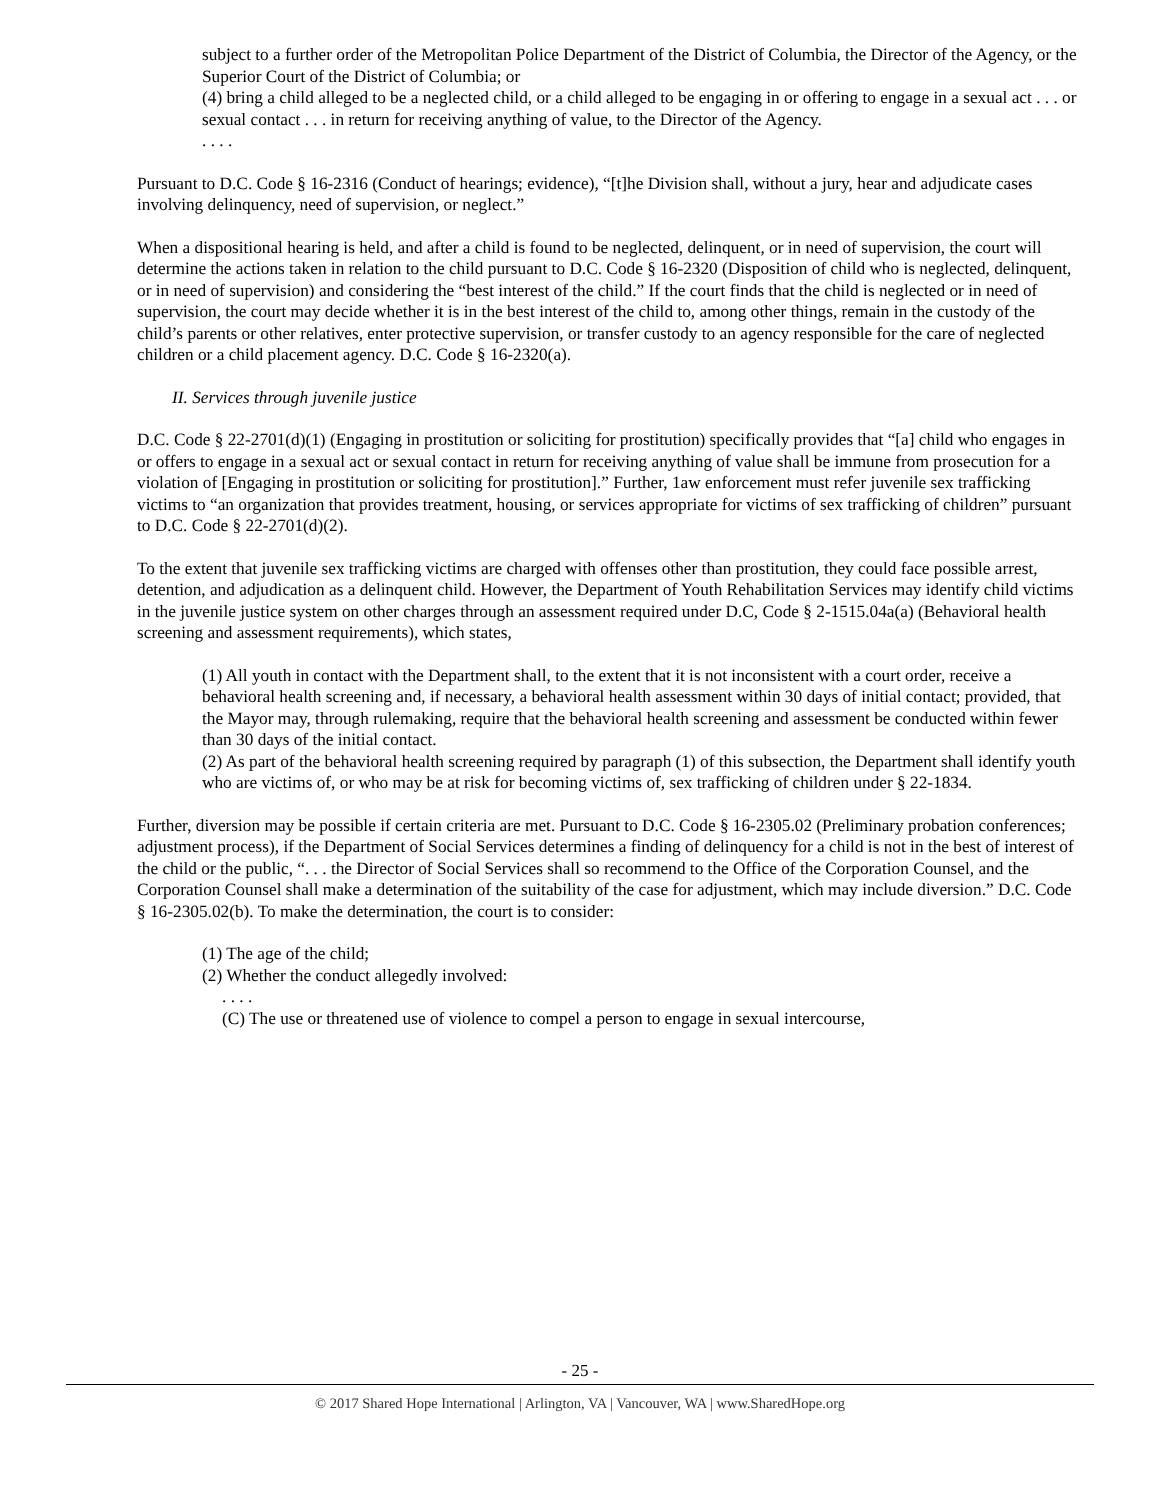subject to a further order of the Metropolitan Police Department of the District of Columbia, the Director of the Agency, or the Superior Court of the District of Columbia; or
(4) bring a child alleged to be a neglected child, or a child alleged to be engaging in or offering to engage in a sexual act . . . or sexual contact . . . in return for receiving anything of value, to the Director of the Agency.
. . . .
Pursuant to D.C. Code § 16-2316 (Conduct of hearings; evidence), “[t]he Division shall, without a jury, hear and adjudicate cases involving delinquency, need of supervision, or neglect.”
When a dispositional hearing is held, and after a child is found to be neglected, delinquent, or in need of supervision, the court will determine the actions taken in relation to the child pursuant to D.C. Code § 16-2320 (Disposition of child who is neglected, delinquent, or in need of supervision) and considering the “best interest of the child.” If the court finds that the child is neglected or in need of supervision, the court may decide whether it is in the best interest of the child to, among other things, remain in the custody of the child’s parents or other relatives, enter protective supervision, or transfer custody to an agency responsible for the care of neglected children or a child placement agency. D.C. Code § 16-2320(a).
II. Services through juvenile justice
D.C. Code § 22-2701(d)(1) (Engaging in prostitution or soliciting for prostitution) specifically provides that “[a] child who engages in or offers to engage in a sexual act or sexual contact in return for receiving anything of value shall be immune from prosecution for a violation of [Engaging in prostitution or soliciting for prostitution].” Further, 1aw enforcement must refer juvenile sex trafficking victims to “an organization that provides treatment, housing, or services appropriate for victims of sex trafficking of children” pursuant to D.C. Code § 22-2701(d)(2).
To the extent that juvenile sex trafficking victims are charged with offenses other than prostitution, they could face possible arrest, detention, and adjudication as a delinquent child. However, the Department of Youth Rehabilitation Services may identify child victims in the juvenile justice system on other charges through an assessment required under D.C, Code § 2-1515.04a(a) (Behavioral health screening and assessment requirements), which states,
(1) All youth in contact with the Department shall, to the extent that it is not inconsistent with a court order, receive a behavioral health screening and, if necessary, a behavioral health assessment within 30 days of initial contact; provided, that the Mayor may, through rulemaking, require that the behavioral health screening and assessment be conducted within fewer than 30 days of the initial contact.
(2) As part of the behavioral health screening required by paragraph (1) of this subsection, the Department shall identify youth who are victims of, or who may be at risk for becoming victims of, sex trafficking of children under § 22-1834.
Further, diversion may be possible if certain criteria are met. Pursuant to D.C. Code § 16-2305.02 (Preliminary probation conferences; adjustment process), if the Department of Social Services determines a finding of delinquency for a child is not in the best of interest of the child or the public, “. . . the Director of Social Services shall so recommend to the Office of the Corporation Counsel, and the Corporation Counsel shall make a determination of the suitability of the case for adjustment, which may include diversion.” D.C. Code § 16-2305.02(b). To make the determination, the court is to consider:
(1) The age of the child;
(2) Whether the conduct allegedly involved:
. . . .
(C) The use or threatened use of violence to compel a person to engage in sexual intercourse,
- 25 -
© 2017 Shared Hope International | Arlington, VA | Vancouver, WA | www.SharedHope.org